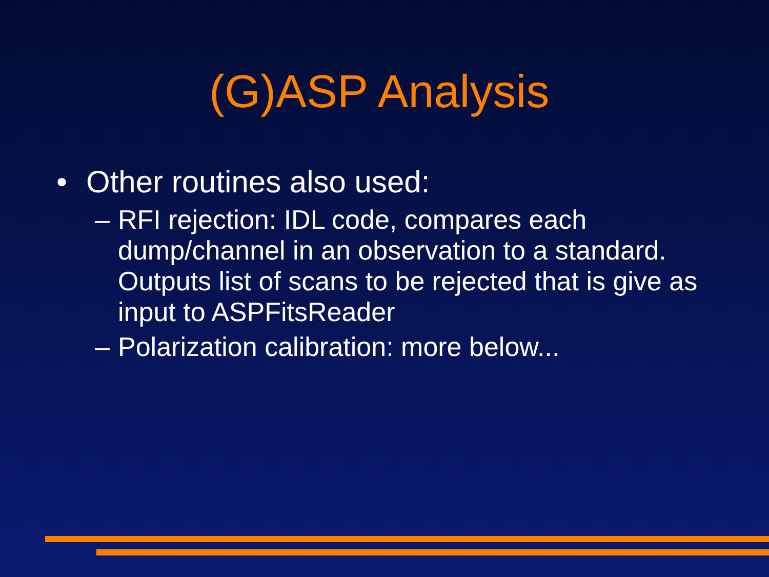(G)ASP Analysis
• Other routines also used:
– RFI rejection: IDL code, compares each dump/channel in an observation to a standard. Outputs list of scans to be rejected that is give as input to ASPFitsReader
– Polarization calibration: more below...